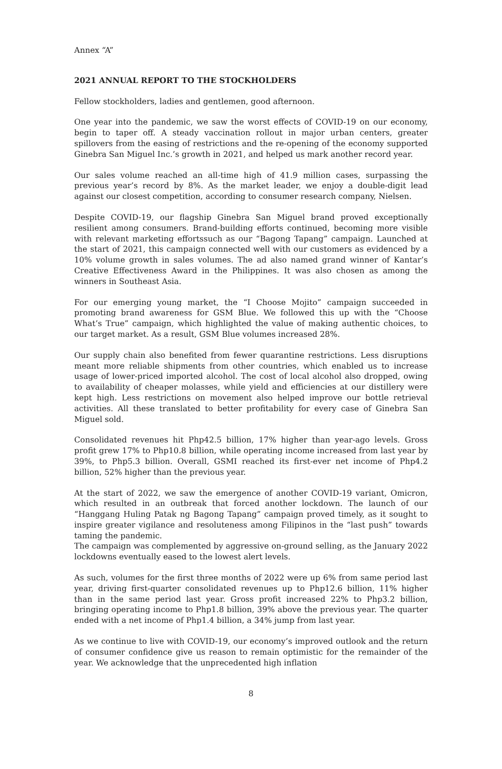Annex “A”
2021 ANNUAL REPORT TO THE STOCKHOLDERS
Fellow stockholders, ladies and gentlemen, good afternoon.
One year into the pandemic, we saw the worst effects of COVID-19 on our economy, begin to taper off. A steady vaccination rollout in major urban centers, greater spillovers from the easing of restrictions and the re-opening of the economy supported Ginebra San Miguel Inc.’s growth in 2021, and helped us mark another record year.
Our sales volume reached an all-time high of 41.9 million cases, surpassing the previous year’s record by 8%. As the market leader, we enjoy a double-digit lead against our closest competition, according to consumer research company, Nielsen.
Despite COVID-19, our flagship Ginebra San Miguel brand proved exceptionally resilient among consumers. Brand-building efforts continued, becoming more visible with relevant marketing effortssuch as our “Bagong Tapang” campaign. Launched at the start of 2021, this campaign connected well with our customers as evidenced by a 10% volume growth in sales volumes. The ad also named grand winner of Kantar’s Creative Effectiveness Award in the Philippines. It was also chosen as among the winners in Southeast Asia.
For our emerging young market, the “I Choose Mojito” campaign succeeded in promoting brand awareness for GSM Blue. We followed this up with the “Choose What’s True” campaign, which highlighted the value of making authentic choices, to our target market. As a result, GSM Blue volumes increased 28%.
Our supply chain also benefited from fewer quarantine restrictions. Less disruptions meant more reliable shipments from other countries, which enabled us to increase usage of lower-priced imported alcohol. The cost of local alcohol also dropped, owing to availability of cheaper molasses, while yield and efficiencies at our distillery were kept high. Less restrictions on movement also helped improve our bottle retrieval activities. All these translated to better profitability for every case of Ginebra San Miguel sold.
Consolidated revenues hit Php42.5 billion, 17% higher than year-ago levels. Gross profit grew 17% to Php10.8 billion, while operating income increased from last year by 39%, to Php5.3 billion. Overall, GSMI reached its first-ever net income of Php4.2 billion, 52% higher than the previous year.
At the start of 2022, we saw the emergence of another COVID-19 variant, Omicron, which resulted in an outbreak that forced another lockdown. The launch of our “Hanggang Huling Patak ng Bagong Tapang” campaign proved timely, as it sought to inspire greater vigilance and resoluteness among Filipinos in the “last push” towards taming the pandemic.
The campaign was complemented by aggressive on-ground selling, as the January 2022 lockdowns eventually eased to the lowest alert levels.
As such, volumes for the first three months of 2022 were up 6% from same period last year, driving first-quarter consolidated revenues up to Php12.6 billion, 11% higher than in the same period last year. Gross profit increased 22% to Php3.2 billion, bringing operating income to Php1.8 billion, 39% above the previous year. The quarter ended with a net income of Php1.4 billion, a 34% jump from last year.
As we continue to live with COVID-19, our economy’s improved outlook and the return of consumer confidence give us reason to remain optimistic for the remainder of the year. We acknowledge that the unprecedented high inflation
8